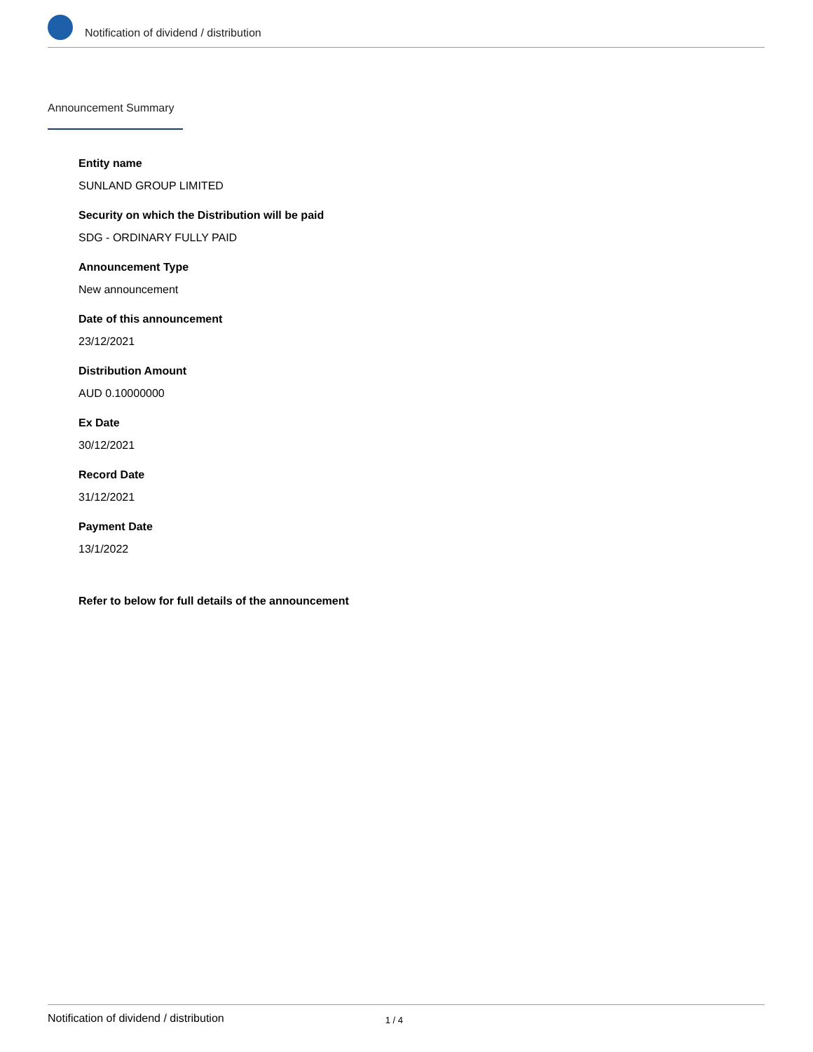Notification of dividend / distribution
Announcement Summary
Entity name
SUNLAND GROUP LIMITED
Security on which the Distribution will be paid
SDG - ORDINARY FULLY PAID
Announcement Type
New announcement
Date of this announcement
23/12/2021
Distribution Amount
AUD 0.10000000
Ex Date
30/12/2021
Record Date
31/12/2021
Payment Date
13/1/2022
Refer to below for full details of the announcement
Notification of dividend / distribution 1 / 4